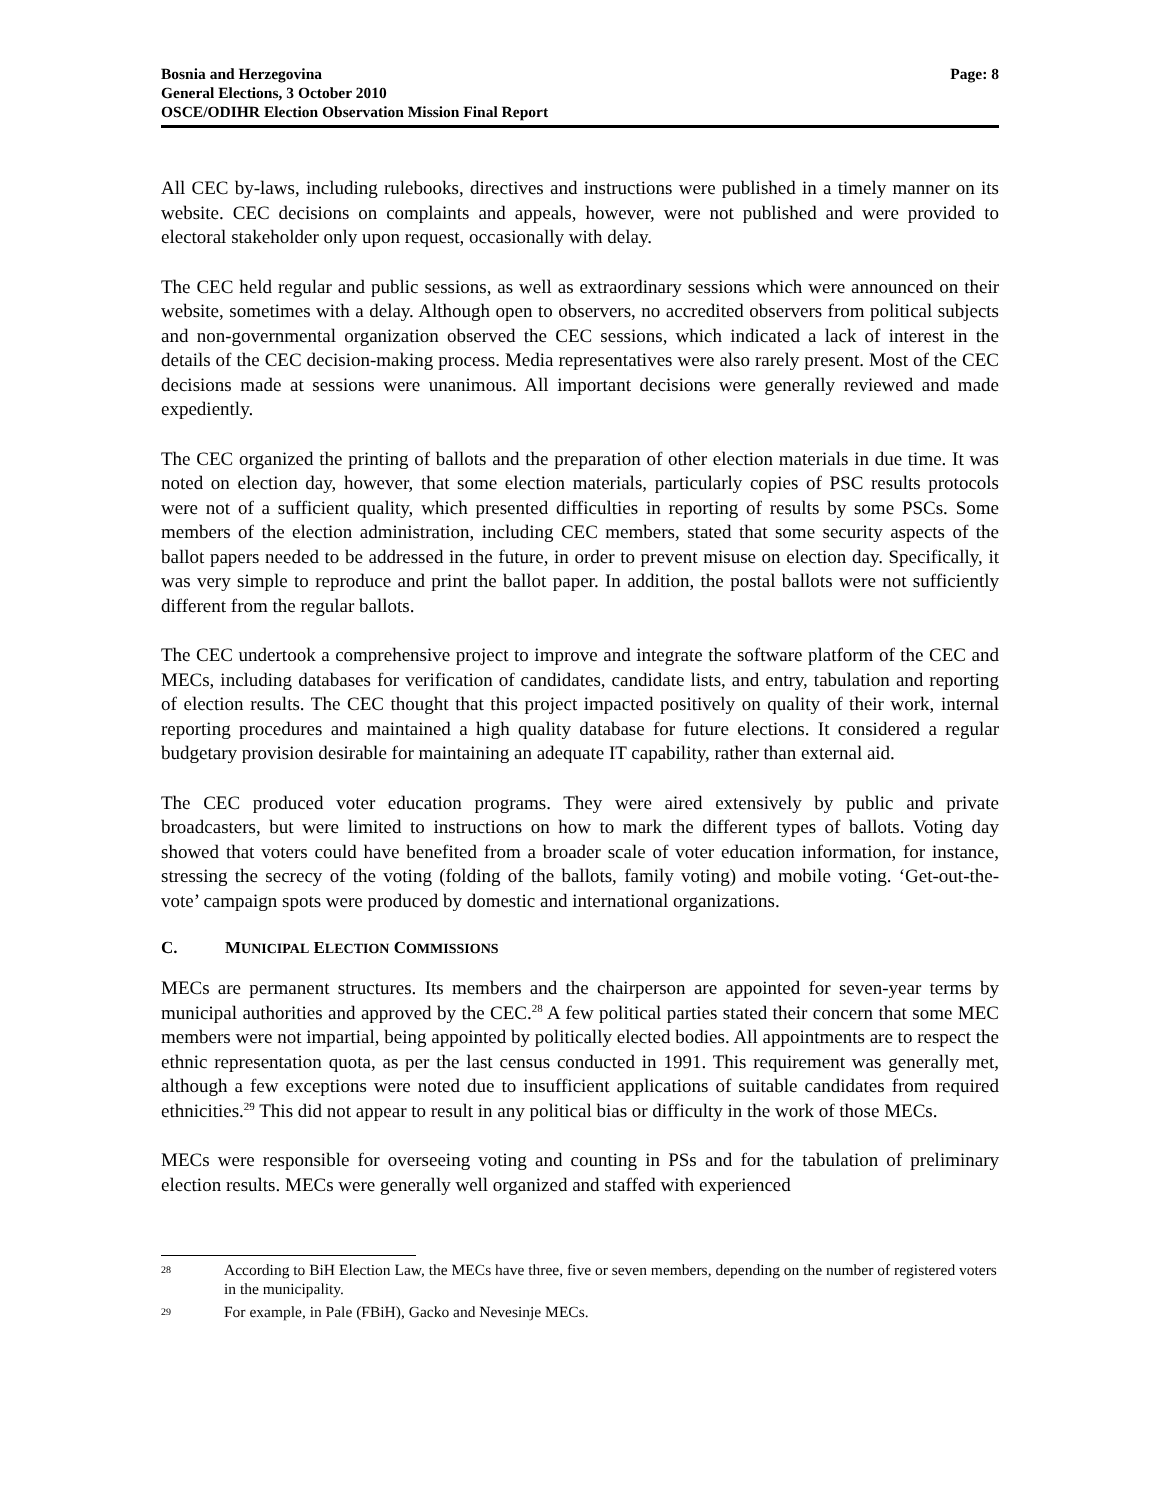Bosnia and Herzegovina
General Elections, 3 October 2010
OSCE/ODIHR Election Observation Mission Final Report
Page: 8
All CEC by-laws, including rulebooks, directives and instructions were published in a timely manner on its website. CEC decisions on complaints and appeals, however, were not published and were provided to electoral stakeholder only upon request, occasionally with delay.
The CEC held regular and public sessions, as well as extraordinary sessions which were announced on their website, sometimes with a delay. Although open to observers, no accredited observers from political subjects and non-governmental organization observed the CEC sessions, which indicated a lack of interest in the details of the CEC decision-making process. Media representatives were also rarely present. Most of the CEC decisions made at sessions were unanimous. All important decisions were generally reviewed and made expediently.
The CEC organized the printing of ballots and the preparation of other election materials in due time. It was noted on election day, however, that some election materials, particularly copies of PSC results protocols were not of a sufficient quality, which presented difficulties in reporting of results by some PSCs. Some members of the election administration, including CEC members, stated that some security aspects of the ballot papers needed to be addressed in the future, in order to prevent misuse on election day. Specifically, it was very simple to reproduce and print the ballot paper. In addition, the postal ballots were not sufficiently different from the regular ballots.
The CEC undertook a comprehensive project to improve and integrate the software platform of the CEC and MECs, including databases for verification of candidates, candidate lists, and entry, tabulation and reporting of election results. The CEC thought that this project impacted positively on quality of their work, internal reporting procedures and maintained a high quality database for future elections. It considered a regular budgetary provision desirable for maintaining an adequate IT capability, rather than external aid.
The CEC produced voter education programs. They were aired extensively by public and private broadcasters, but were limited to instructions on how to mark the different types of ballots. Voting day showed that voters could have benefited from a broader scale of voter education information, for instance, stressing the secrecy of the voting (folding of the ballots, family voting) and mobile voting. ‘Get-out-the-vote’ campaign spots were produced by domestic and international organizations.
C. MUNICIPAL ELECTION COMMISSIONS
MECs are permanent structures. Its members and the chairperson are appointed for seven-year terms by municipal authorities and approved by the CEC.<sup>28</sup> A few political parties stated their concern that some MEC members were not impartial, being appointed by politically elected bodies. All appointments are to respect the ethnic representation quota, as per the last census conducted in 1991. This requirement was generally met, although a few exceptions were noted due to insufficient applications of suitable candidates from required ethnicities.<sup>29</sup> This did not appear to result in any political bias or difficulty in the work of those MECs.
MECs were responsible for overseeing voting and counting in PSs and for the tabulation of preliminary election results. MECs were generally well organized and staffed with experienced
28
According to BiH Election Law, the MECs have three, five or seven members, depending on the number of registered voters in the municipality.
29
For example, in Pale (FBiH), Gacko and Nevesinje MECs.